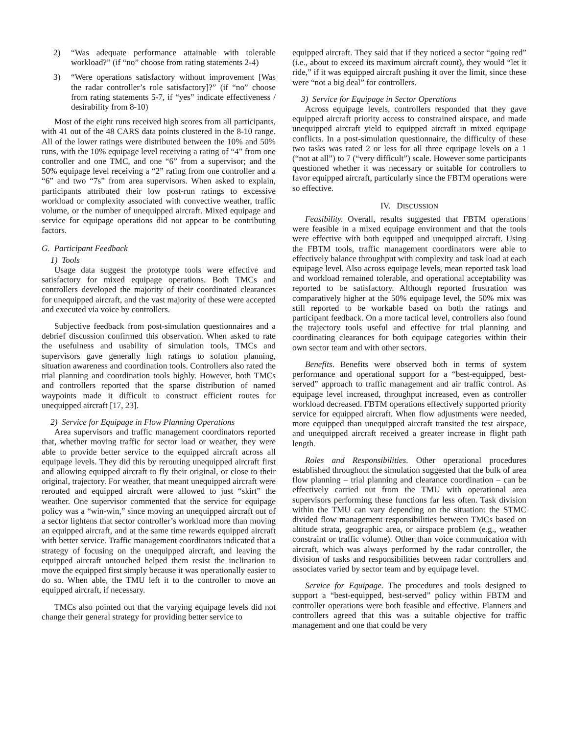2) “Was adequate performance attainable with tolerable workload?” (if “no” choose from rating statements 2-4)
3) “Were operations satisfactory without improvement [Was the radar controller’s role satisfactory]?” (if “no” choose from rating statements 5-7, if “yes” indicate effectiveness / desirability from 8-10)
Most of the eight runs received high scores from all participants, with 41 out of the 48 CARS data points clustered in the 8-10 range. All of the lower ratings were distributed between the 10% and 50% runs, with the 10% equipage level receiving a rating of “4” from one controller and one TMC, and one “6” from a supervisor; and the 50% equipage level receiving a “2” rating from one controller and a “6” and two “7s” from area supervisors. When asked to explain, participants attributed their low post-run ratings to excessive workload or complexity associated with convective weather, traffic volume, or the number of unequipped aircraft. Mixed equipage and service for equipage operations did not appear to be contributing factors.
G. Participant Feedback
1) Tools
Usage data suggest the prototype tools were effective and satisfactory for mixed equipage operations. Both TMCs and controllers developed the majority of their coordinated clearances for unequipped aircraft, and the vast majority of these were accepted and executed via voice by controllers.
Subjective feedback from post-simulation questionnaires and a debrief discussion confirmed this observation. When asked to rate the usefulness and usability of simulation tools, TMCs and supervisors gave generally high ratings to solution planning, situation awareness and coordination tools. Controllers also rated the trial planning and coordination tools highly. However, both TMCs and controllers reported that the sparse distribution of named waypoints made it difficult to construct efficient routes for unequipped aircraft [17, 23].
2) Service for Equipage in Flow Planning Operations
Area supervisors and traffic management coordinators reported that, whether moving traffic for sector load or weather, they were able to provide better service to the equipped aircraft across all equipage levels. They did this by rerouting unequipped aircraft first and allowing equipped aircraft to fly their original, or close to their original, trajectory. For weather, that meant unequipped aircraft were rerouted and equipped aircraft were allowed to just “skirt” the weather. One supervisor commented that the service for equipage policy was a “win-win,” since moving an unequipped aircraft out of a sector lightens that sector controller’s workload more than moving an equipped aircraft, and at the same time rewards equipped aircraft with better service. Traffic management coordinators indicated that a strategy of focusing on the unequipped aircraft, and leaving the equipped aircraft untouched helped them resist the inclination to move the equipped first simply because it was operationally easier to do so. When able, the TMU left it to the controller to move an equipped aircraft, if necessary.
TMCs also pointed out that the varying equipage levels did not change their general strategy for providing better service to
equipped aircraft. They said that if they noticed a sector “going red” (i.e., about to exceed its maximum aircraft count), they would “let it ride,” if it was equipped aircraft pushing it over the limit, since these were “not a big deal” for controllers.
3) Service for Equipage in Sector Operations
Across equipage levels, controllers responded that they gave equipped aircraft priority access to constrained airspace, and made unequipped aircraft yield to equipped aircraft in mixed equipage conflicts. In a post-simulation questionnaire, the difficulty of these two tasks was rated 2 or less for all three equipage levels on a 1 (“not at all”) to 7 (“very difficult”) scale. However some participants questioned whether it was necessary or suitable for controllers to favor equipped aircraft, particularly since the FBTM operations were so effective.
IV. DISCUSSION
Feasibility. Overall, results suggested that FBTM operations were feasible in a mixed equipage environment and that the tools were effective with both equipped and unequipped aircraft. Using the FBTM tools, traffic management coordinators were able to effectively balance throughput with complexity and task load at each equipage level. Also across equipage levels, mean reported task load and workload remained tolerable, and operational acceptability was reported to be satisfactory. Although reported frustration was comparatively higher at the 50% equipage level, the 50% mix was still reported to be workable based on both the ratings and participant feedback. On a more tactical level, controllers also found the trajectory tools useful and effective for trial planning and coordinating clearances for both equipage categories within their own sector team and with other sectors.
Benefits. Benefits were observed both in terms of system performance and operational support for a “best-equipped, best-served” approach to traffic management and air traffic control. As equipage level increased, throughput increased, even as controller workload decreased. FBTM operations effectively supported priority service for equipped aircraft. When flow adjustments were needed, more equipped than unequipped aircraft transited the test airspace, and unequipped aircraft received a greater increase in flight path length.
Roles and Responsibilities. Other operational procedures established throughout the simulation suggested that the bulk of area flow planning – trial planning and clearance coordination – can be effectively carried out from the TMU with operational area supervisors performing these functions far less often. Task division within the TMU can vary depending on the situation: the STMC divided flow management responsibilities between TMCs based on altitude strata, geographic area, or airspace problem (e.g., weather constraint or traffic volume). Other than voice communication with aircraft, which was always performed by the radar controller, the division of tasks and responsibilities between radar controllers and associates varied by sector team and by equipage level.
Service for Equipage. The procedures and tools designed to support a “best-equipped, best-served” policy within FBTM and controller operations were both feasible and effective. Planners and controllers agreed that this was a suitable objective for traffic management and one that could be very